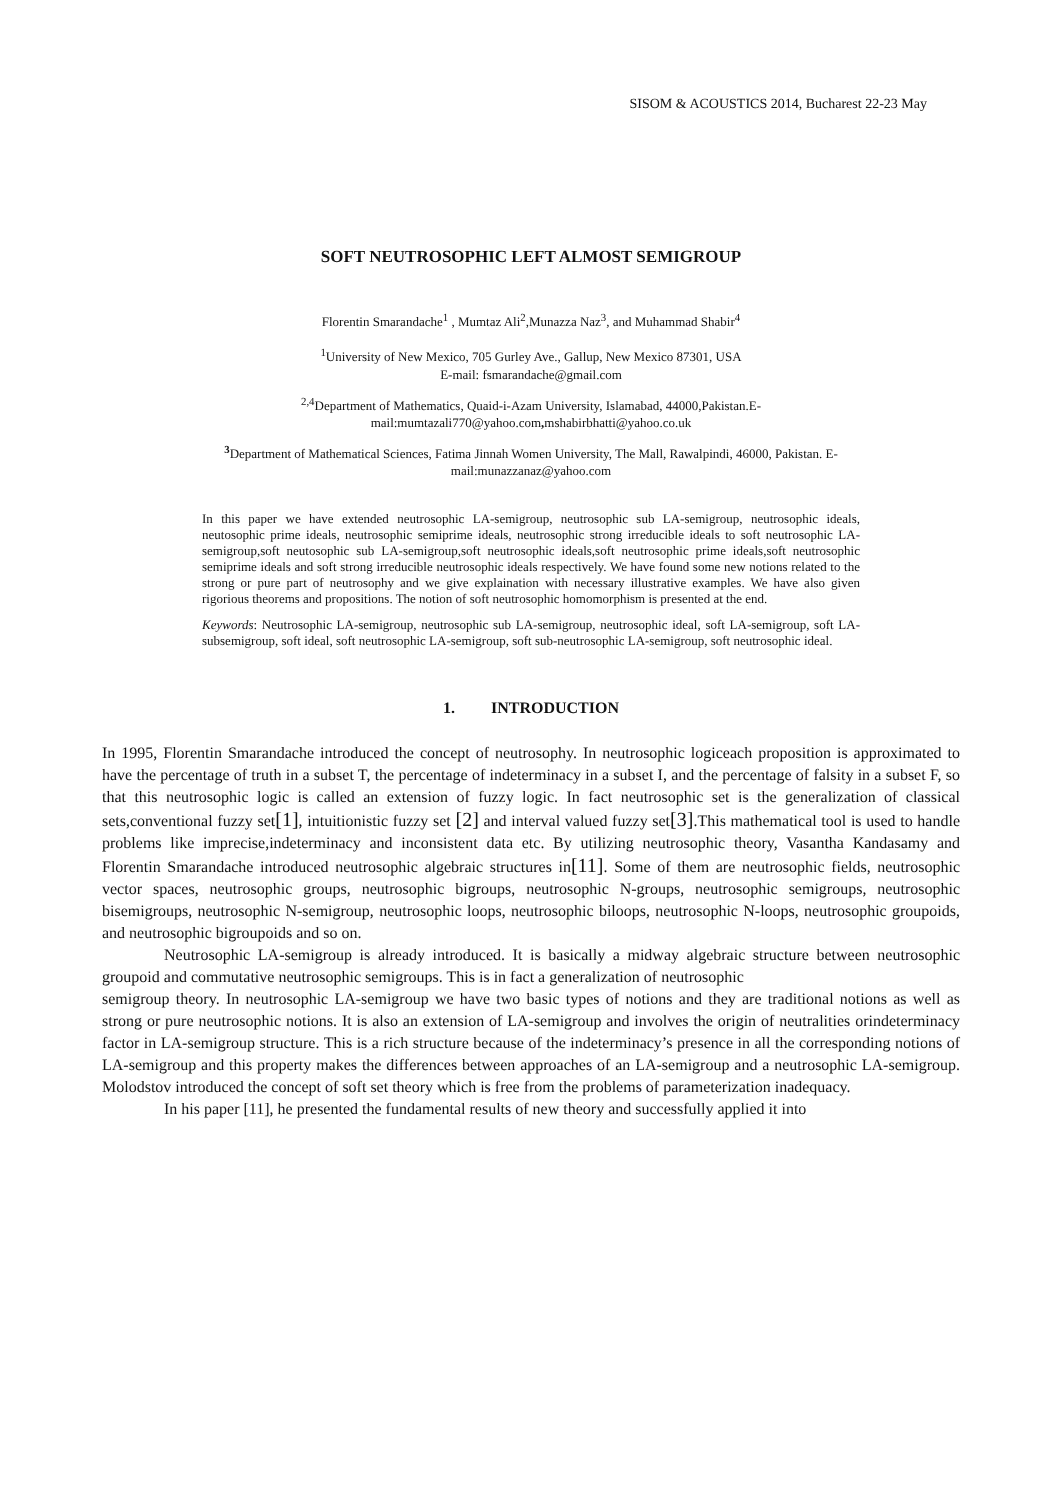SISOM & ACOUSTICS 2014, Bucharest 22-23 May
SOFT NEUTROSOPHIC LEFT ALMOST SEMIGROUP
Florentin Smarandache<sup>1</sup> , Mumtaz Ali<sup>2</sup>,Munazza Naz<sup>3</sup>, and Muhammad Shabir<sup>4</sup>
<sup>1</sup> University of New Mexico, 705 Gurley Ave., Gallup, New Mexico 87301, USA
E-mail: fsmarandache@gmail.com
<sup>2,4</sup>Department of Mathematics, Quaid-i-Azam University, Islamabad, 44000,Pakistan.E-
mail:mumtazali770@yahoo.com, mshabirbhatti@yahoo.co.uk
<sup>3</sup> Department of Mathematical Sciences, Fatima Jinnah Women University, The Mall, Rawalpindi, 46000, Pakistan. E-
mail:munazzanaz@yahoo.com
In this paper we have extended neutrosophic LA-semigroup, neutrosophic sub LA-semigroup, neutrosophic ideals, neutosophic prime ideals, neutrosophic semiprime ideals, neutrosophic strong irreducible ideals to soft neutrosophic LA-semigroup,soft neutosophic sub LA-semigroup,soft neutrosophic ideals,soft neutrosophic prime ideals,soft neutrosophic semiprime ideals and soft strong irreducible neutrosophic ideals respectively. We have found some new notions related to the strong or pure part of neutrosophy and we give explaination with necessary illustrative examples. We have also given rigorious theorems and propositions. The notion of soft neutrosophic homomorphism is presented at the end.
Keywords: Neutrosophic LA-semigroup, neutrosophic sub LA-semigroup, neutrosophic ideal, soft LA-semigroup, soft LA-subsemigroup, soft ideal, soft neutrosophic LA-semigroup, soft sub-neutrosophic LA-semigroup, soft neutrosophic ideal.
1. INTRODUCTION
In 1995, Florentin Smarandache introduced the concept of neutrosophy. In neutrosophic logiceach proposition is approximated to have the percentage of truth in a subset T, the percentage of indeterminacy in a subset I, and the percentage of falsity in a subset F, so that this neutrosophic logic is called an extension of fuzzy logic. In fact neutrosophic set is the generalization of classical sets,conventional fuzzy set[1], intuitionistic fuzzy set [2] and interval valued fuzzy set[3].This mathematical tool is used to handle problems like imprecise,indeterminacy and inconsistent data etc. By utilizing neutrosophic theory, Vasantha Kandasamy and Florentin Smarandache introduced neutrosophic algebraic structures in[11]. Some of them are neutrosophic fields, neutrosophic vector spaces, neutrosophic groups, neutrosophic bigroups, neutrosophic N-groups, neutrosophic semigroups, neutrosophic bisemigroups, neutrosophic N-semigroup, neutrosophic loops, neutrosophic biloops, neutrosophic N-loops, neutrosophic groupoids, and neutrosophic bigroupoids and so on.
Neutrosophic LA-semigroup is already introduced. It is basically a midway algebraic structure between neutrosophic groupoid and commutative neutrosophic semigroups. This is in fact a generalization of neutrosophic
semigroup theory. In neutrosophic LA-semigroup we have two basic types of notions and they are traditional notions as well as strong or pure neutrosophic notions. It is also an extension of LA-semigroup and involves the origin of neutralities orindeterminacy factor in LA-semigroup structure. This is a rich structure because of the indeterminacy’s presence in all the corresponding notions of LA-semigroup and this property makes the differences between approaches of an LA-semigroup and a neutrosophic LA-semigroup. Molodstov introduced the concept of soft set theory which is free from the problems of parameterization inadequacy.
In his paper [11], he presented the fundamental results of new theory and successfully applied it into